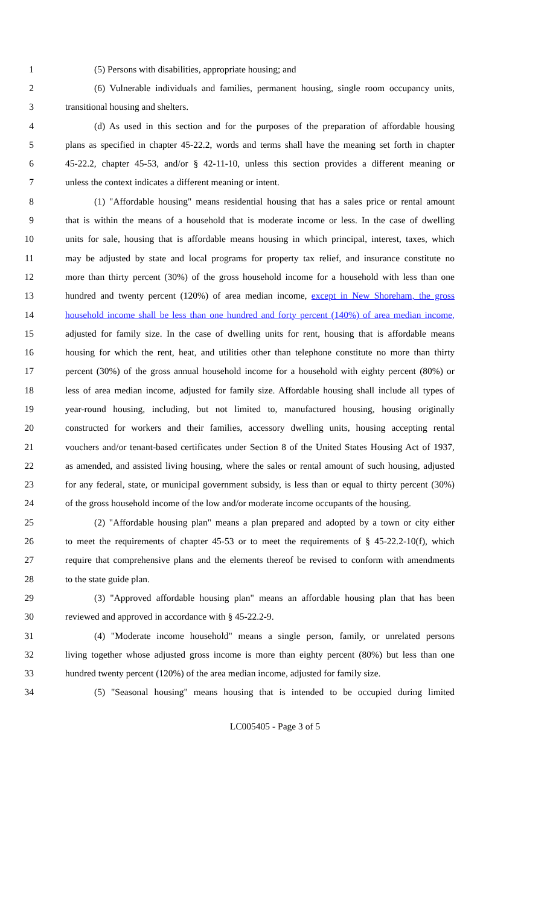1 (5) Persons with disabilities, appropriate housing; and
2 (6) Vulnerable individuals and families, permanent housing, single room occupancy units,
3 transitional housing and shelters.
4 (d) As used in this section and for the purposes of the preparation of affordable housing
5 plans as specified in chapter 45-22.2, words and terms shall have the meaning set forth in chapter
6 45-22.2, chapter 45-53, and/or § 42-11-10, unless this section provides a different meaning or
7 unless the context indicates a different meaning or intent.
8 (1) "Affordable housing" means residential housing that has a sales price or rental amount
9 that is within the means of a household that is moderate income or less. In the case of dwelling
10 units for sale, housing that is affordable means housing in which principal, interest, taxes, which
11 may be adjusted by state and local programs for property tax relief, and insurance constitute no
12 more than thirty percent (30%) of the gross household income for a household with less than one
13 hundred and twenty percent (120%) of area median income, except in New Shoreham, the gross
14 household income shall be less than one hundred and forty percent (140%) of area median income,
15 adjusted for family size. In the case of dwelling units for rent, housing that is affordable means
16 housing for which the rent, heat, and utilities other than telephone constitute no more than thirty
17 percent (30%) of the gross annual household income for a household with eighty percent (80%) or
18 less of area median income, adjusted for family size. Affordable housing shall include all types of
19 year-round housing, including, but not limited to, manufactured housing, housing originally
20 constructed for workers and their families, accessory dwelling units, housing accepting rental
21 vouchers and/or tenant-based certificates under Section 8 of the United States Housing Act of 1937,
22 as amended, and assisted living housing, where the sales or rental amount of such housing, adjusted
23 for any federal, state, or municipal government subsidy, is less than or equal to thirty percent (30%)
24 of the gross household income of the low and/or moderate income occupants of the housing.
25 (2) "Affordable housing plan" means a plan prepared and adopted by a town or city either
26 to meet the requirements of chapter 45-53 or to meet the requirements of § 45-22.2-10(f), which
27 require that comprehensive plans and the elements thereof be revised to conform with amendments
28 to the state guide plan.
29 (3) "Approved affordable housing plan" means an affordable housing plan that has been
30 reviewed and approved in accordance with § 45-22.2-9.
31 (4) "Moderate income household" means a single person, family, or unrelated persons
32 living together whose adjusted gross income is more than eighty percent (80%) but less than one
33 hundred twenty percent (120%) of the area median income, adjusted for family size.
34 (5) "Seasonal housing" means housing that is intended to be occupied during limited
LC005405 - Page 3 of 5